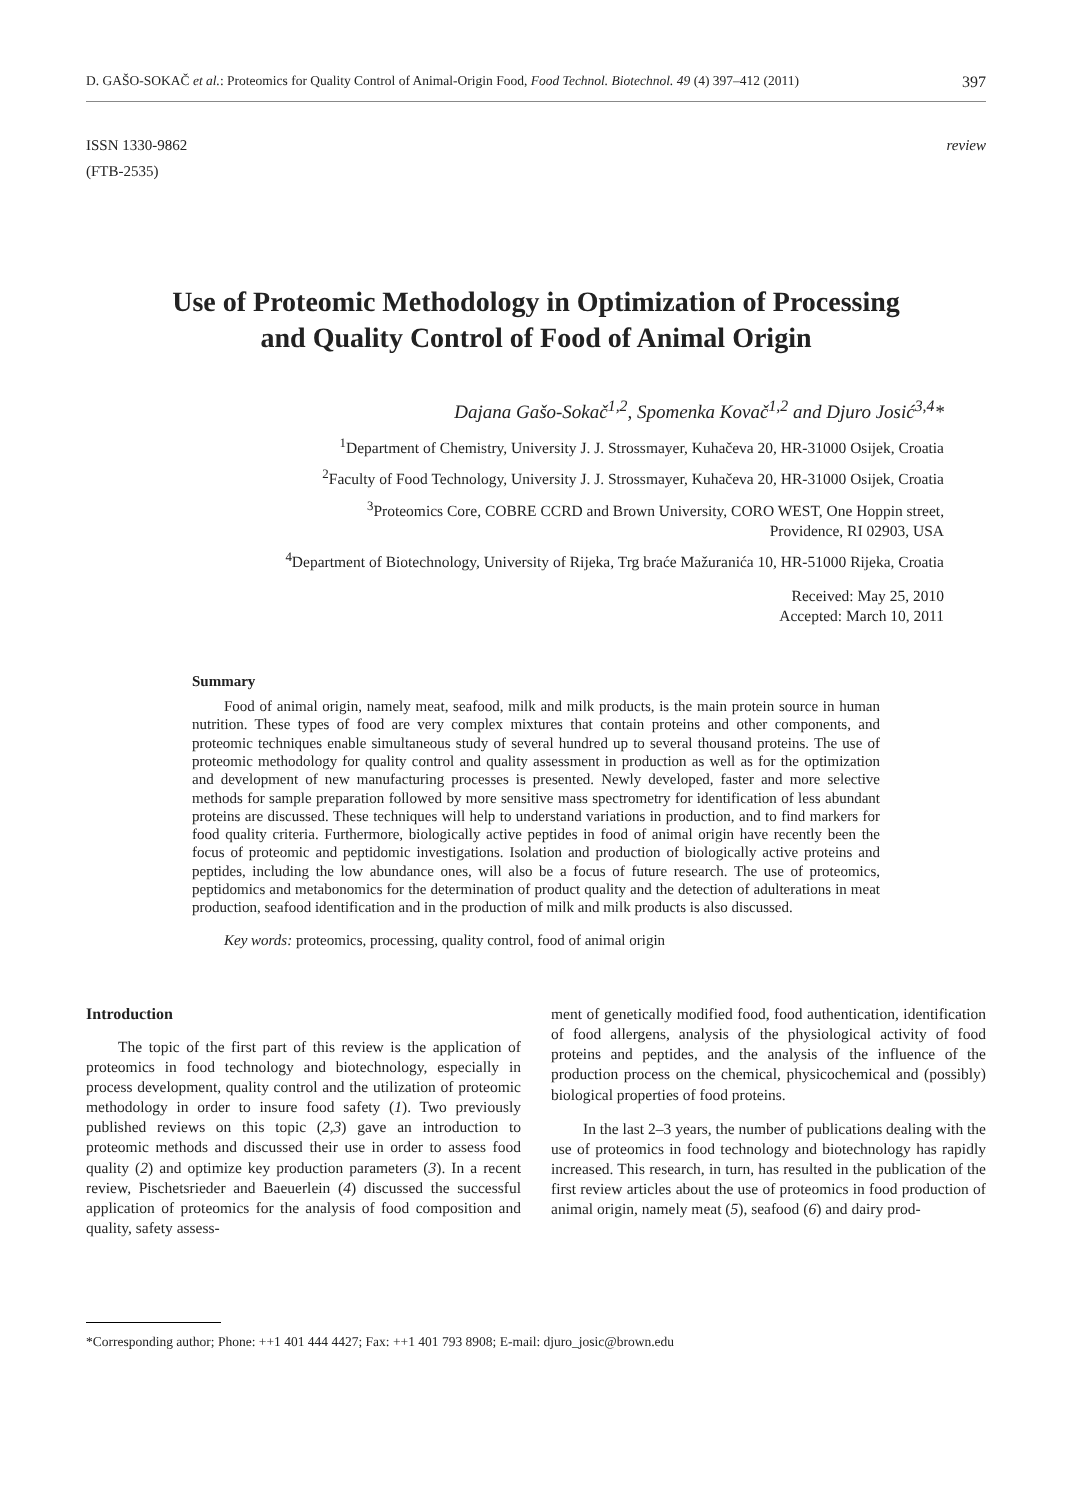D. GAŠO-SOKAČ et al.: Proteomics for Quality Control of Animal-Origin Food, Food Technol. Biotechnol. 49 (4) 397–412 (2011) 397
ISSN 1330-9862
(FTB-2535)
review
Use of Proteomic Methodology in Optimization of Processing
and Quality Control of Food of Animal Origin
Dajana Gašo-Sokač<sup>1,2</sup>, Spomenka Kovač<sup>1,2</sup> and Djuro Josić<sup>3,4</sup>*
<sup>1</sup> Department of Chemistry, University J. J. Strossmayer, Kuhačeva 20, HR-31000 Osijek, Croatia
<sup>2</sup> Faculty of Food Technology, University J. J. Strossmayer, Kuhačeva 20, HR-31000 Osijek, Croatia
<sup>3</sup> Proteomics Core, COBRE CCRD and Brown University, CORO WEST, One Hoppin street,
Providence, RI 02903, USA
<sup>4</sup> Department of Biotechnology, University of Rijeka, Trg braće Mažuranića 10, HR-51000 Rijeka, Croatia
Received: May 25, 2010
Accepted: March 10, 2011
Summary
Food of animal origin, namely meat, seafood, milk and milk products, is the main protein source in human nutrition. These types of food are very complex mixtures that contain proteins and other components, and proteomic techniques enable simultaneous study of several hundred up to several thousand proteins. The use of proteomic methodology for quality control and quality assessment in production as well as for the optimization and development of new manufacturing processes is presented. Newly developed, faster and more selective methods for sample preparation followed by more sensitive mass spectrometry for identification of less abundant proteins are discussed. These techniques will help to understand variations in production, and to find markers for food quality criteria. Furthermore, biologically active peptides in food of animal origin have recently been the focus of proteomic and peptidomic investigations. Isolation and production of biologically active proteins and peptides, including the low abundance ones, will also be a focus of future research. The use of proteomics, peptidomics and metabonomics for the determination of product quality and the detection of adulterations in meat production, seafood identification and in the production of milk and milk products is also discussed.
Key words: proteomics, processing, quality control, food of animal origin
Introduction
The topic of the first part of this review is the application of proteomics in food technology and biotechnology, especially in process development, quality control and the utilization of proteomic methodology in order to insure food safety (1). Two previously published reviews on this topic (2,3) gave an introduction to proteomic methods and discussed their use in order to assess food quality (2) and optimize key production parameters (3). In a recent review, Pischetsrieder and Baeuerlein (4) discussed the successful application of proteomics for the analysis of food composition and quality, safety assess-
ment of genetically modified food, food authentication, identification of food allergens, analysis of the physiological activity of food proteins and peptides, and the analysis of the influence of the production process on the chemical, physicochemical and (possibly) biological properties of food proteins.
In the last 2–3 years, the number of publications dealing with the use of proteomics in food technology and biotechnology has rapidly increased. This research, in turn, has resulted in the publication of the first review articles about the use of proteomics in food production of animal origin, namely meat (5), seafood (6) and dairy prod-
*Corresponding author; Phone: ++1 401 444 4427; Fax: ++1 401 793 8908; E-mail: djuro_josic@brown.edu